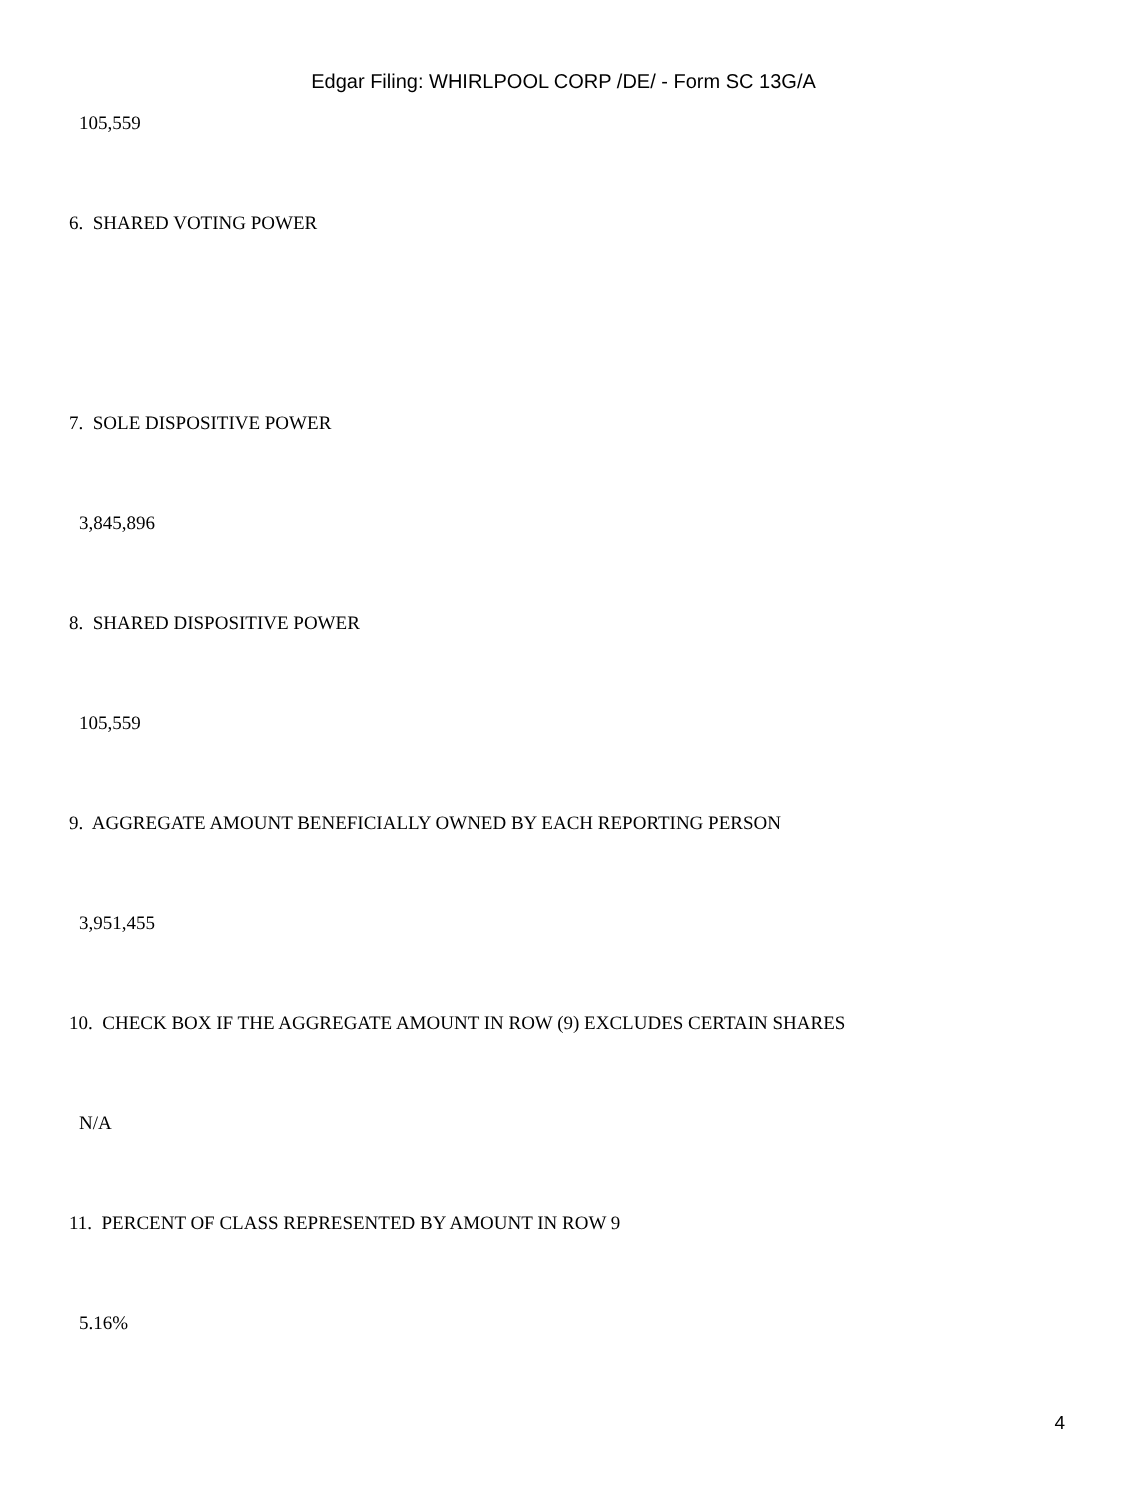Edgar Filing: WHIRLPOOL CORP /DE/ - Form SC 13G/A
105,559
6. SHARED VOTING POWER
7. SOLE DISPOSITIVE POWER
3,845,896
8. SHARED DISPOSITIVE POWER
105,559
9. AGGREGATE AMOUNT BENEFICIALLY OWNED BY EACH REPORTING PERSON
3,951,455
10. CHECK BOX IF THE AGGREGATE AMOUNT IN ROW (9) EXCLUDES CERTAIN SHARES
N/A
11. PERCENT OF CLASS REPRESENTED BY AMOUNT IN ROW 9
5.16%
4